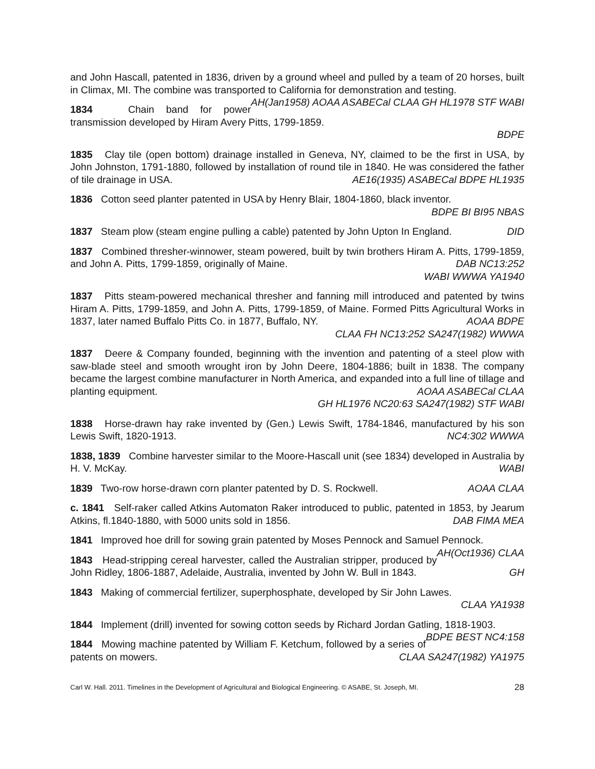and John Hascall, patented in 1836, driven by a ground wheel and pulled by a team of 20 horses, built in Climax, MI. The combine was transported to California for demonstration and testing. AH(Jan1958) AOAA ASABECal CLAA GH HL1978 STF WABI
1834 Chain band for power transmission developed by Hiram Avery Pitts, 1799-1859.
BDPE
1835 Clay tile (open bottom) drainage installed in Geneva, NY, claimed to be the first in USA, by John Johnston, 1791-1880, followed by installation of round tile in 1840. He was considered the father of tile drainage in USA. AE16(1935) ASABECal BDPE HL1935
1836 Cotton seed planter patented in USA by Henry Blair, 1804-1860, black inventor.
BDPE BI BI95 NBAS
1837 Steam plow (steam engine pulling a cable) patented by John Upton In England. DID
1837 Combined thresher-winnower, steam powered, built by twin brothers Hiram A. Pitts, 1799-1859, and John A. Pitts, 1799-1859, originally of Maine. DAB NC13:252
WABI WWWA YA1940
1837 Pitts steam-powered mechanical thresher and fanning mill introduced and patented by twins Hiram A. Pitts, 1799-1859, and John A. Pitts, 1799-1859, of Maine. Formed Pitts Agricultural Works in 1837, later named Buffalo Pitts Co. in 1877, Buffalo, NY. AOAA BDPE
CLAA FH NC13:252 SA247(1982) WWWA
1837 Deere & Company founded, beginning with the invention and patenting of a steel plow with saw-blade steel and smooth wrought iron by John Deere, 1804-1886; built in 1838. The company became the largest combine manufacturer in North America, and expanded into a full line of tillage and planting equipment. AOAA ASABECal CLAA
GH HL1976 NC20:63 SA247(1982) STF WABI
1838 Horse-drawn hay rake invented by (Gen.) Lewis Swift, 1784-1846, manufactured by his son Lewis Swift, 1820-1913. NC4:302 WWWA
1838, 1839 Combine harvester similar to the Moore-Hascall unit (see 1834) developed in Australia by H. V. McKay. WABI
1839 Two-row horse-drawn corn planter patented by D. S. Rockwell. AOAA CLAA
c. 1841 Self-raker called Atkins Automaton Raker introduced to public, patented in 1853, by Jearum Atkins, fl.1840-1880, with 5000 units sold in 1856. DAB FIMA MEA
1841 Improved hoe drill for sowing grain patented by Moses Pennock and Samuel Pennock. AH(Oct1936) CLAA
1843 Head-stripping cereal harvester, called the Australian stripper, produced by John Ridley, 1806-1887, Adelaide, Australia, invented by John W. Bull in 1843. GH
1843 Making of commercial fertilizer, superphosphate, developed by Sir John Lawes.
CLAA YA1938
1844 Implement (drill) invented for sowing cotton seeds by Richard Jordan Gatling, 1818-1903. BDPE BEST NC4:158
1844 Mowing machine patented by William F. Ketchum, followed by a series of patents on mowers. CLAA SA247(1982) YA1975
Carl W. Hall. 2011. Timelines in the Development of Agricultural and Biological Engineering. © ASABE, St. Joseph, MI. 28